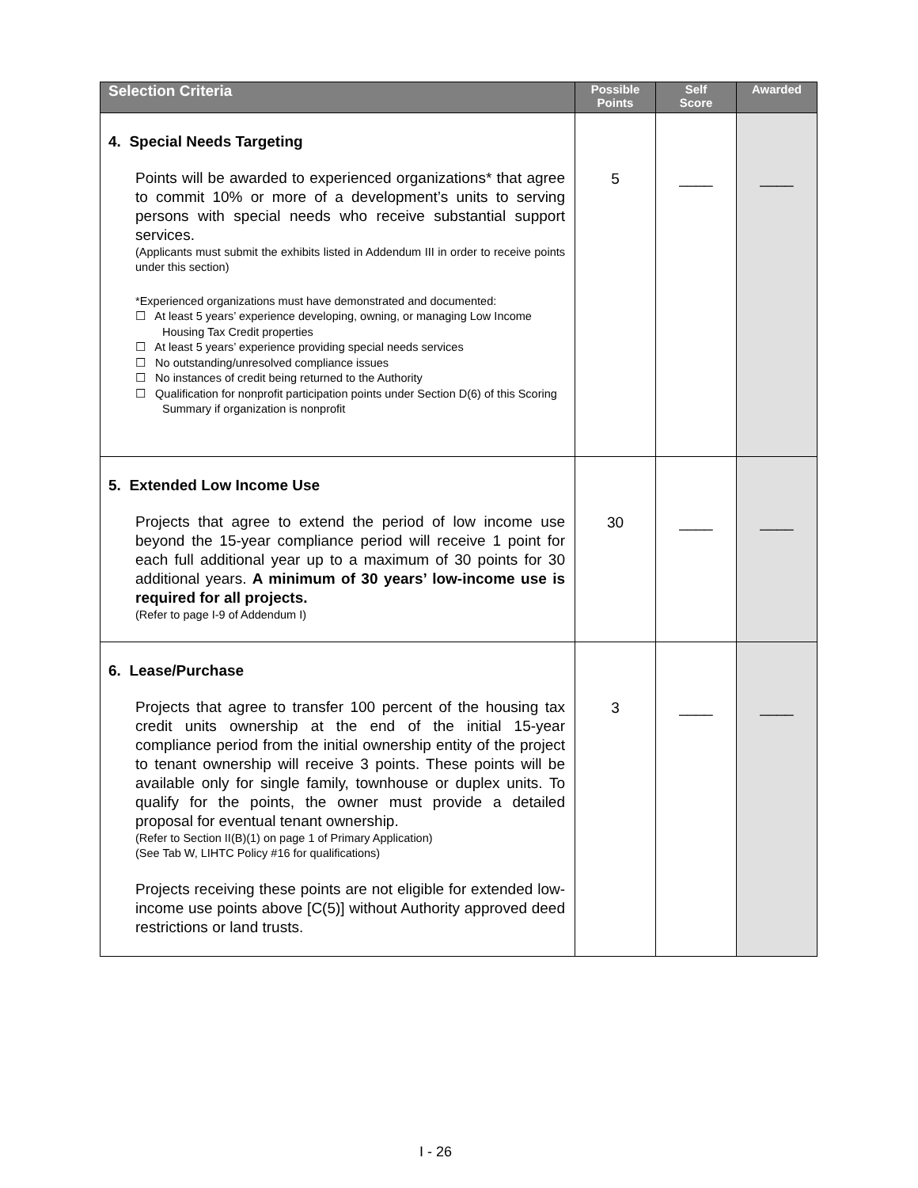| Selection Criteria | Possible Points | Self Score | Awarded |
| --- | --- | --- | --- |
| 4. Special Needs Targeting Points will be awarded to experienced organizations* that agree to commit 10% or more of a development’s units to serving persons with special needs who receive substantial support services. (Applicants must submit the exhibits listed in Addendum III in order to receive points under this section) *Experienced organizations must have demonstrated and documented: ☐ At least 5 years’ experience developing, owning, or managing Low Income Housing Tax Credit properties ☐ At least 5 years’ experience providing special needs services ☐ No outstanding/unresolved compliance issues ☐ No instances of credit being returned to the Authority ☐ Qualification for nonprofit participation points under Section D(6) of this Scoring Summary if organization is nonprofit | 5 | ____ | ____ |
| 5. Extended Low Income Use Projects that agree to extend the period of low income use beyond the 15-year compliance period will receive 1 point for each full additional year up to a maximum of 30 points for 30 additional years. A minimum of 30 years’ low-income use is required for all projects. (Refer to page I-9 of Addendum I) | 30 | ____ | ____ |
| 6. Lease/Purchase Projects that agree to transfer 100 percent of the housing tax credit units ownership at the end of the initial 15-year compliance period from the initial ownership entity of the project to tenant ownership will receive 3 points. These points will be available only for single family, townhouse or duplex units. To qualify for the points, the owner must provide a detailed proposal for eventual tenant ownership. (Refer to Section II(B)(1) on page 1 of Primary Application) (See Tab W, LIHTC Policy #16 for qualifications) Projects receiving these points are not eligible for extended low-income use points above [C(5)] without Authority approved deed restrictions or land trusts. | 3 | ____ | ____ |
I - 26